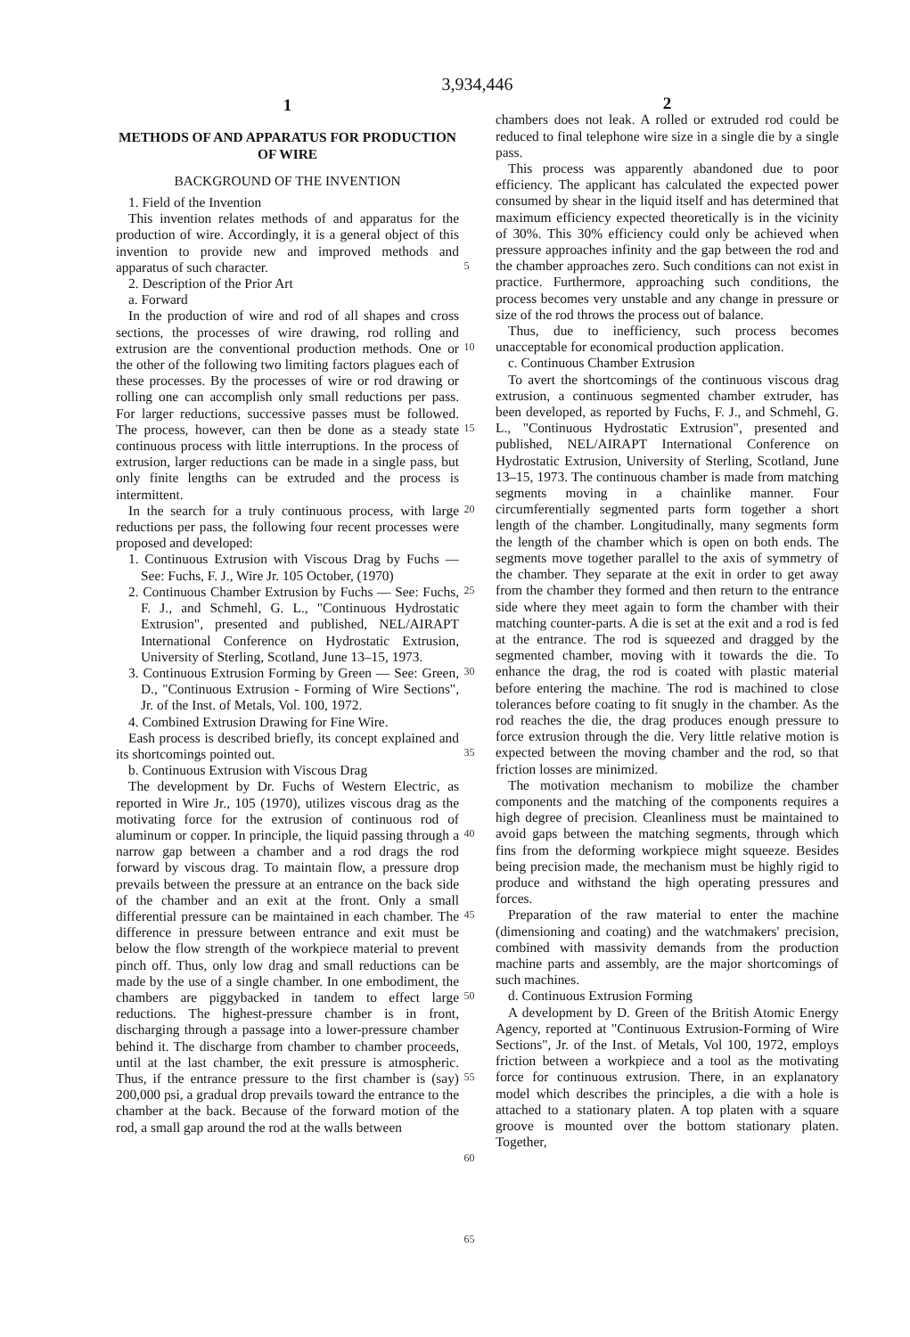3,934,446
1
METHODS OF AND APPARATUS FOR PRODUCTION OF WIRE
BACKGROUND OF THE INVENTION
1. Field of the Invention
This invention relates methods of and apparatus for the production of wire. Accordingly, it is a general object of this invention to provide new and improved methods and apparatus of such character.
2. Description of the Prior Art
a. Forward
In the production of wire and rod of all shapes and cross sections, the processes of wire drawing, rod rolling and extrusion are the conventional production methods. One or the other of the following two limiting factors plagues each of these processes. By the processes of wire or rod drawing or rolling one can accomplish only small reductions per pass. For larger reductions, successive passes must be followed. The process, however, can then be done as a steady state continuous process with little interruptions. In the process of extrusion, larger reductions can be made in a single pass, but only finite lengths can be extruded and the process is intermittent.
In the search for a truly continuous process, with large reductions per pass, the following four recent processes were proposed and developed:
1. Continuous Extrusion with Viscous Drag by Fuchs — See: Fuchs, F. J., Wire Jr. 105 October, (1970)
2. Continuous Chamber Extrusion by Fuchs — See: Fuchs, F. J., and Schmehl, G. L., "Continuous Hydrostatic Extrusion", presented and published, NEL/AIRAPT International Conference on Hydrostatic Extrusion, University of Sterling, Scotland, June 13–15, 1973.
3. Continuous Extrusion Forming by Green — See: Green, D., "Continuous Extrusion - Forming of Wire Sections", Jr. of the Inst. of Metals, Vol. 100, 1972.
4. Combined Extrusion Drawing for Fine Wire.
Eash process is described briefly, its concept explained and its shortcomings pointed out.
b. Continuous Extrusion with Viscous Drag
The development by Dr. Fuchs of Western Electric, as reported in Wire Jr., 105 (1970), utilizes viscous drag as the motivating force for the extrusion of continuous rod of aluminum or copper. In principle, the liquid passing through a narrow gap between a chamber and a rod drags the rod forward by viscous drag. To maintain flow, a pressure drop prevails between the pressure at an entrance on the back side of the chamber and an exit at the front. Only a small differential pressure can be maintained in each chamber. The difference in pressure between entrance and exit must be below the flow strength of the workpiece material to prevent pinch off. Thus, only low drag and small reductions can be made by the use of a single chamber. In one embodiment, the chambers are piggybacked in tandem to effect large reductions. The highest-pressure chamber is in front, discharging through a passage into a lower-pressure chamber behind it. The discharge from chamber to chamber proceeds, until at the last chamber, the exit pressure is atmospheric. Thus, if the entrance pressure to the first chamber is (say) 200,000 psi, a gradual drop prevails toward the entrance to the chamber at the back. Because of the forward motion of the rod, a small gap around the rod at the walls between
5
10
15
20
25
30
35
40
45
50
55
60
65
2
chambers does not leak. A rolled or extruded rod could be reduced to final telephone wire size in a single die by a single pass.
This process was apparently abandoned due to poor efficiency. The applicant has calculated the expected power consumed by shear in the liquid itself and has determined that maximum efficiency expected theoretically is in the vicinity of 30%. This 30% efficiency could only be achieved when pressure approaches infinity and the gap between the rod and the chamber approaches zero. Such conditions can not exist in practice. Furthermore, approaching such conditions, the process becomes very unstable and any change in pressure or size of the rod throws the process out of balance.
Thus, due to inefficiency, such process becomes unacceptable for economical production application.
c. Continuous Chamber Extrusion
To avert the shortcomings of the continuous viscous drag extrusion, a continuous segmented chamber extruder, has been developed, as reported by Fuchs, F. J., and Schmehl, G. L., "Continuous Hydrostatic Extrusion", presented and published, NEL/AIRAPT International Conference on Hydrostatic Extrusion, University of Sterling, Scotland, June 13–15, 1973. The continuous chamber is made from matching segments moving in a chainlike manner. Four circumferentially segmented parts form together a short length of the chamber. Longitudinally, many segments form the length of the chamber which is open on both ends. The segments move together parallel to the axis of symmetry of the chamber. They separate at the exit in order to get away from the chamber they formed and then return to the entrance side where they meet again to form the chamber with their matching counter-parts. A die is set at the exit and a rod is fed at the entrance. The rod is squeezed and dragged by the segmented chamber, moving with it towards the die. To enhance the drag, the rod is coated with plastic material before entering the machine. The rod is machined to close tolerances before coating to fit snugly in the chamber. As the rod reaches the die, the drag produces enough pressure to force extrusion through the die. Very little relative motion is expected between the moving chamber and the rod, so that friction losses are minimized.
The motivation mechanism to mobilize the chamber components and the matching of the components requires a high degree of precision. Cleanliness must be maintained to avoid gaps between the matching segments, through which fins from the deforming workpiece might squeeze. Besides being precision made, the mechanism must be highly rigid to produce and withstand the high operating pressures and forces.
Preparation of the raw material to enter the machine (dimensioning and coating) and the watchmakers' precision, combined with massivity demands from the production machine parts and assembly, are the major shortcomings of such machines.
d. Continuous Extrusion Forming
A development by D. Green of the British Atomic Energy Agency, reported at "Continuous Extrusion-Forming of Wire Sections", Jr. of the Inst. of Metals, Vol 100, 1972, employs friction between a workpiece and a tool as the motivating force for continuous extrusion. There, in an explanatory model which describes the principles, a die with a hole is attached to a stationary platen. A top platen with a square groove is mounted over the bottom stationary platen. Together,